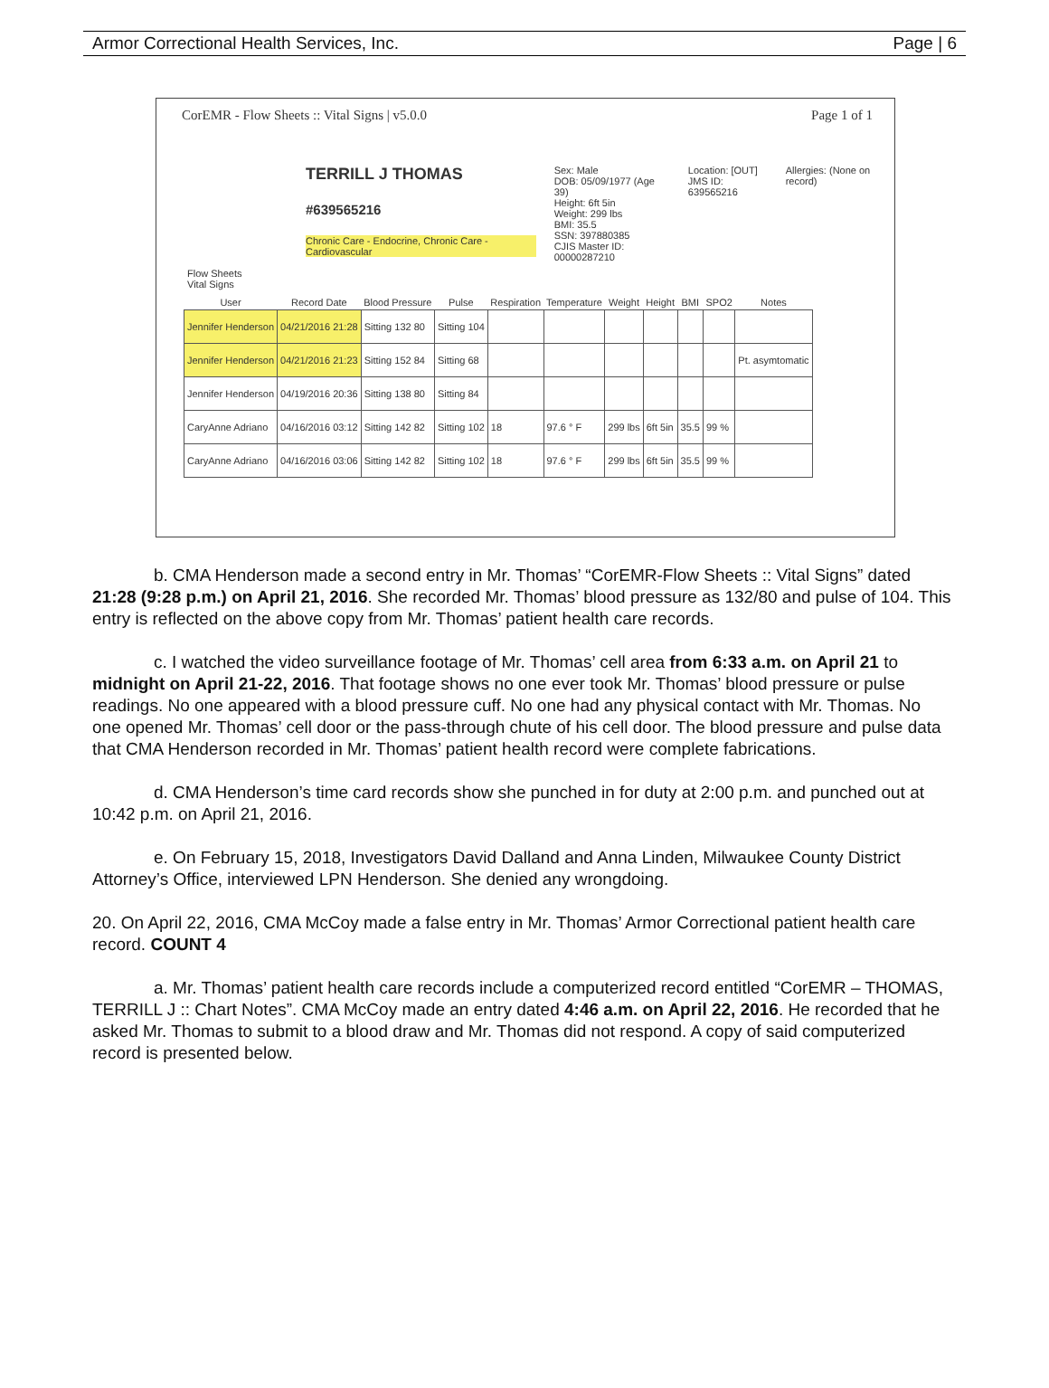Armor Correctional Health Services, Inc. Page | 6
CorEMR - Flow Sheets :: Vital Signs | v5.0.0 Page 1 of 1
TERRILL J THOMAS
#639565216
Chronic Care - Endocrine, Chronic Care - Cardiovascular
Sex: Male
DOB: 05/09/1977 (Age 39)
Height: 6ft 5in
Weight: 299 lbs
BMI: 35.5
SSN: 397880385
CJIS Master ID: 00000287210
Location: [OUT]
JMS ID: 639565216
Allergies: (None on record)
Flow Sheets
Vital Signs
| User | Record Date | Blood Pressure | Pulse | Respiration | Temperature | Weight | Height | BMI | SPO2 | Notes |
| --- | --- | --- | --- | --- | --- | --- | --- | --- | --- | --- |
| Jennifer Henderson | 04/21/2016 21:28 | Sitting 132 80 | Sitting 104 | | | | | | | |
| Jennifer Henderson | 04/21/2016 21:23 | Sitting 152 84 | Sitting 68 | | | | | | | Pt. asymtomatic |
| Jennifer Henderson | 04/19/2016 20:36 | Sitting 138 80 | Sitting 84 | | | | | | | |
| CaryAnne Adriano | 04/16/2016 03:12 | Sitting 142 82 | Sitting 102 | 18 | 97.6 ° F | 299 lbs | 6ft 5in | 35.5 | 99 % | |
| CaryAnne Adriano | 04/16/2016 03:06 | Sitting 142 82 | Sitting 102 | 18 | 97.6 ° F | 299 lbs | 6ft 5in | 35.5 | 99 % | |
b. CMA Henderson made a second entry in Mr. Thomas’ “CorEMR-Flow Sheets :: Vital Signs” dated 21:28 (9:28 p.m.) on April 21, 2016. She recorded Mr. Thomas’ blood pressure as 132/80 and pulse of 104. This entry is reflected on the above copy from Mr. Thomas’ patient health care records.
c. I watched the video surveillance footage of Mr. Thomas’ cell area from 6:33 a.m. on April 21 to midnight on April 21-22, 2016. That footage shows no one ever took Mr. Thomas’ blood pressure or pulse readings. No one appeared with a blood pressure cuff. No one had any physical contact with Mr. Thomas. No one opened Mr. Thomas’ cell door or the pass-through chute of his cell door. The blood pressure and pulse data that CMA Henderson recorded in Mr. Thomas’ patient health record were complete fabrications.
d. CMA Henderson’s time card records show she punched in for duty at 2:00 p.m. and punched out at 10:42 p.m. on April 21, 2016.
e. On February 15, 2018, Investigators David Dalland and Anna Linden, Milwaukee County District Attorney’s Office, interviewed LPN Henderson. She denied any wrongdoing.
20. On April 22, 2016, CMA McCoy made a false entry in Mr. Thomas’ Armor Correctional patient health care record. COUNT 4
a. Mr. Thomas’ patient health care records include a computerized record entitled “CorEMR – THOMAS, TERRILL J :: Chart Notes”. CMA McCoy made an entry dated 4:46 a.m. on April 22, 2016. He recorded that he asked Mr. Thomas to submit to a blood draw and Mr. Thomas did not respond. A copy of said computerized record is presented below.